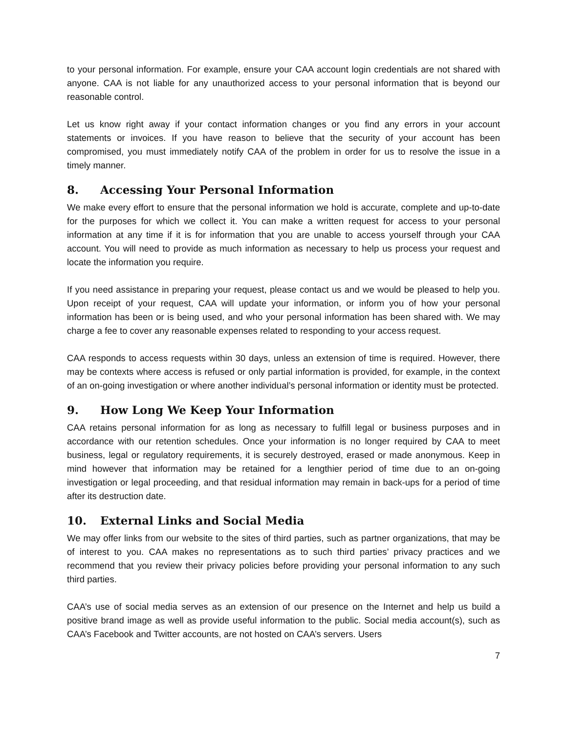to your personal information. For example, ensure your CAA account login credentials are not shared with anyone. CAA is not liable for any unauthorized access to your personal information that is beyond our reasonable control.
Let us know right away if your contact information changes or you find any errors in your account statements or invoices. If you have reason to believe that the security of your account has been compromised, you must immediately notify CAA of the problem in order for us to resolve the issue in a timely manner.
8. Accessing Your Personal Information
We make every effort to ensure that the personal information we hold is accurate, complete and up-to-date for the purposes for which we collect it. You can make a written request for access to your personal information at any time if it is for information that you are unable to access yourself through your CAA account. You will need to provide as much information as necessary to help us process your request and locate the information you require.
If you need assistance in preparing your request, please contact us and we would be pleased to help you. Upon receipt of your request, CAA will update your information, or inform you of how your personal information has been or is being used, and who your personal information has been shared with. We may charge a fee to cover any reasonable expenses related to responding to your access request.
CAA responds to access requests within 30 days, unless an extension of time is required. However, there may be contexts where access is refused or only partial information is provided, for example, in the context of an on-going investigation or where another individual’s personal information or identity must be protected.
9. How Long We Keep Your Information
CAA retains personal information for as long as necessary to fulfill legal or business purposes and in accordance with our retention schedules. Once your information is no longer required by CAA to meet business, legal or regulatory requirements, it is securely destroyed, erased or made anonymous. Keep in mind however that information may be retained for a lengthier period of time due to an on-going investigation or legal proceeding, and that residual information may remain in back-ups for a period of time after its destruction date.
10. External Links and Social Media
We may offer links from our website to the sites of third parties, such as partner organizations, that may be of interest to you. CAA makes no representations as to such third parties’ privacy practices and we recommend that you review their privacy policies before providing your personal information to any such third parties.
CAA’s use of social media serves as an extension of our presence on the Internet and help us build a positive brand image as well as provide useful information to the public. Social media account(s), such as CAA’s Facebook and Twitter accounts, are not hosted on CAA’s servers. Users
7